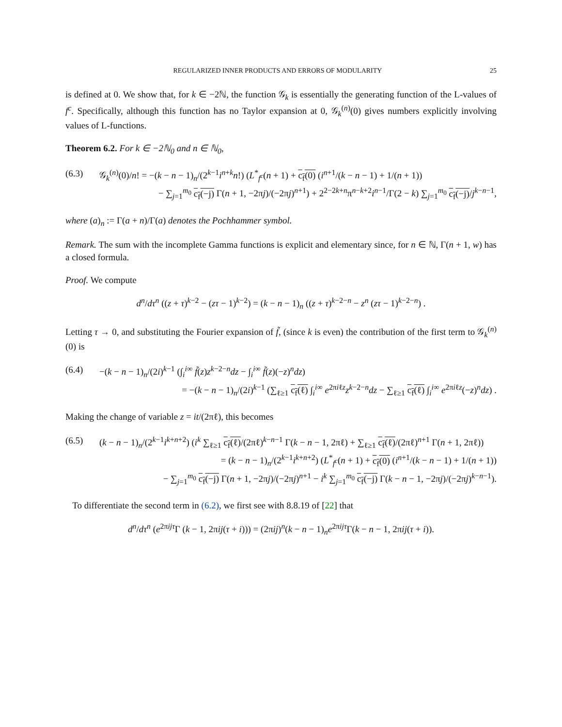REGULARIZED INNER PRODUCTS AND ERRORS OF MODULARITY 25
is defined at 0. We show that, for k ∈ −2ℕ, the function 𝒢<sub>k</sub> is essentially the generating function of the L-values of f<sup>c</sup>. Specifically, although this function has no Taylor expansion at 0, 𝒢<sub>k</sub><sup>(n)</sup>(0) gives numbers explicitly involving values of L-functions.
Theorem 6.2. For k ∈ −2ℕ<sub>0</sub> and n ∈ ℕ<sub>0</sub>,
(6.3) 𝒢<sub>k</sub><sup>(n)</sup>(0)/n! = −(k − n − 1)<sub>n</sub>/(2<sup>k−1</sup>i<sup>n+k</sup>n!) (L<sup>*</sup><sub>f<sup>c</sup></sub>(n + 1) + c<sub>f</sub>(0) (i<sup>n+1</sup>/(k − n − 1) + 1/(n + 1))
− ∑<sub>j=1</sub><sup>m<sub>0</sub></sup> c<sub>f</sub>(−j) Γ(n + 1, −2πj)/(−2πj)<sup>n+1</sup>) + 2<sup>2−2k+n</sup>π<sup>n−k+2</sup>i<sup>n−1</sup>/Γ(2 − k) ∑<sub>j=1</sub><sup>m<sub>0</sub></sup> c<sub>f</sub>(−j)/j<sup>k−n−1</sup>,
where (a)<sub>n</sub> := Γ(a + n)/Γ(a) denotes the Pochhammer symbol.
Remark. The sum with the incomplete Gamma functions is explicit and elementary since, for n ∈ ℕ, Γ(n + 1, w) has a closed formula.
Proof. We compute
d<sup>n</sup>/dτ<sup>n</sup> ((z + τ)<sup>k−2</sup> − (zτ − 1)<sup>k−2</sup>) = (k − n − 1)<sub>n</sub> ((z + τ)<sup>k−2−n</sup> − z<sup>n</sup> (zτ − 1)<sup>k−2−n</sup>) .
Letting τ → 0, and substituting the Fourier expansion of f̃, (since k is even) the contribution of the first term to 𝒢<sub>k</sub><sup>(n)</sup>(0) is
(6.4) −(k − n − 1)<sub>n</sub>/(2i)<sup>k−1</sup> (∫<sub>i</sub><sup>i∞</sup> f̃(z)z<sup>k−2−n</sup>dz − ∫<sub>i</sub><sup>i∞</sup> f̃(z)(−z)<sup>n</sup>dz)
= −(k − n − 1)<sub>n</sub>/(2i)<sup>k−1</sup> (∑<sub>ℓ≥1</sub> c<sub>f</sub>(ℓ) ∫<sub>i</sub><sup>i∞</sup> e<sup>2πiℓz</sup>z<sup>k−2−n</sup>dz − ∑<sub>ℓ≥1</sub> c<sub>f</sub>(ℓ) ∫<sub>i</sub><sup>i∞</sup> e<sup>2πiℓz</sup>(−z)<sup>n</sup>dz) .
Making the change of variable z = it/(2πℓ), this becomes
(6.5) (k − n − 1)<sub>n</sub>/(2<sup>k−1</sup>i<sup>k+n+2</sup>) (i<sup>k</sup> ∑<sub>ℓ≥1</sub> c<sub>f</sub>(ℓ)/(2πℓ)<sup>k−n−1</sup> Γ(k − n − 1, 2πℓ) + ∑<sub>ℓ≥1</sub> c<sub>f</sub>(ℓ)/(2πℓ)<sup>n+1</sup> Γ(n + 1, 2πℓ))
= (k − n − 1)<sub>n</sub>/(2<sup>k−1</sup>i<sup>k+n+2</sup>) (L<sup>*</sup><sub>f<sup>c</sup></sub>(n + 1) + c<sub>f</sub>(0) (i<sup>n+1</sup>/(k − n − 1) + 1/(n + 1))
− ∑<sub>j=1</sub><sup>m<sub>0</sub></sup> c<sub>f</sub>(−j) Γ(n + 1, −2πj)/(−2πj)<sup>n+1</sup> − i<sup>k</sup> ∑<sub>j=1</sub><sup>m<sub>0</sub></sup> c<sub>f</sub>(−j) Γ(k − n − 1, −2πj)/(−2πj)<sup>k−n−1</sup>).
To differentiate the second term in (6.2), we first see with 8.8.19 of [22] that
d<sup>n</sup>/dτ<sup>n</sup> (e<sup>2πijτ</sup>Γ (k − 1, 2πij(τ + i))) = (2πij)<sup>n</sup>(k − n − 1)<sub>n</sub>e<sup>2πijτ</sup>Γ(k − n − 1, 2πij(τ + i)).